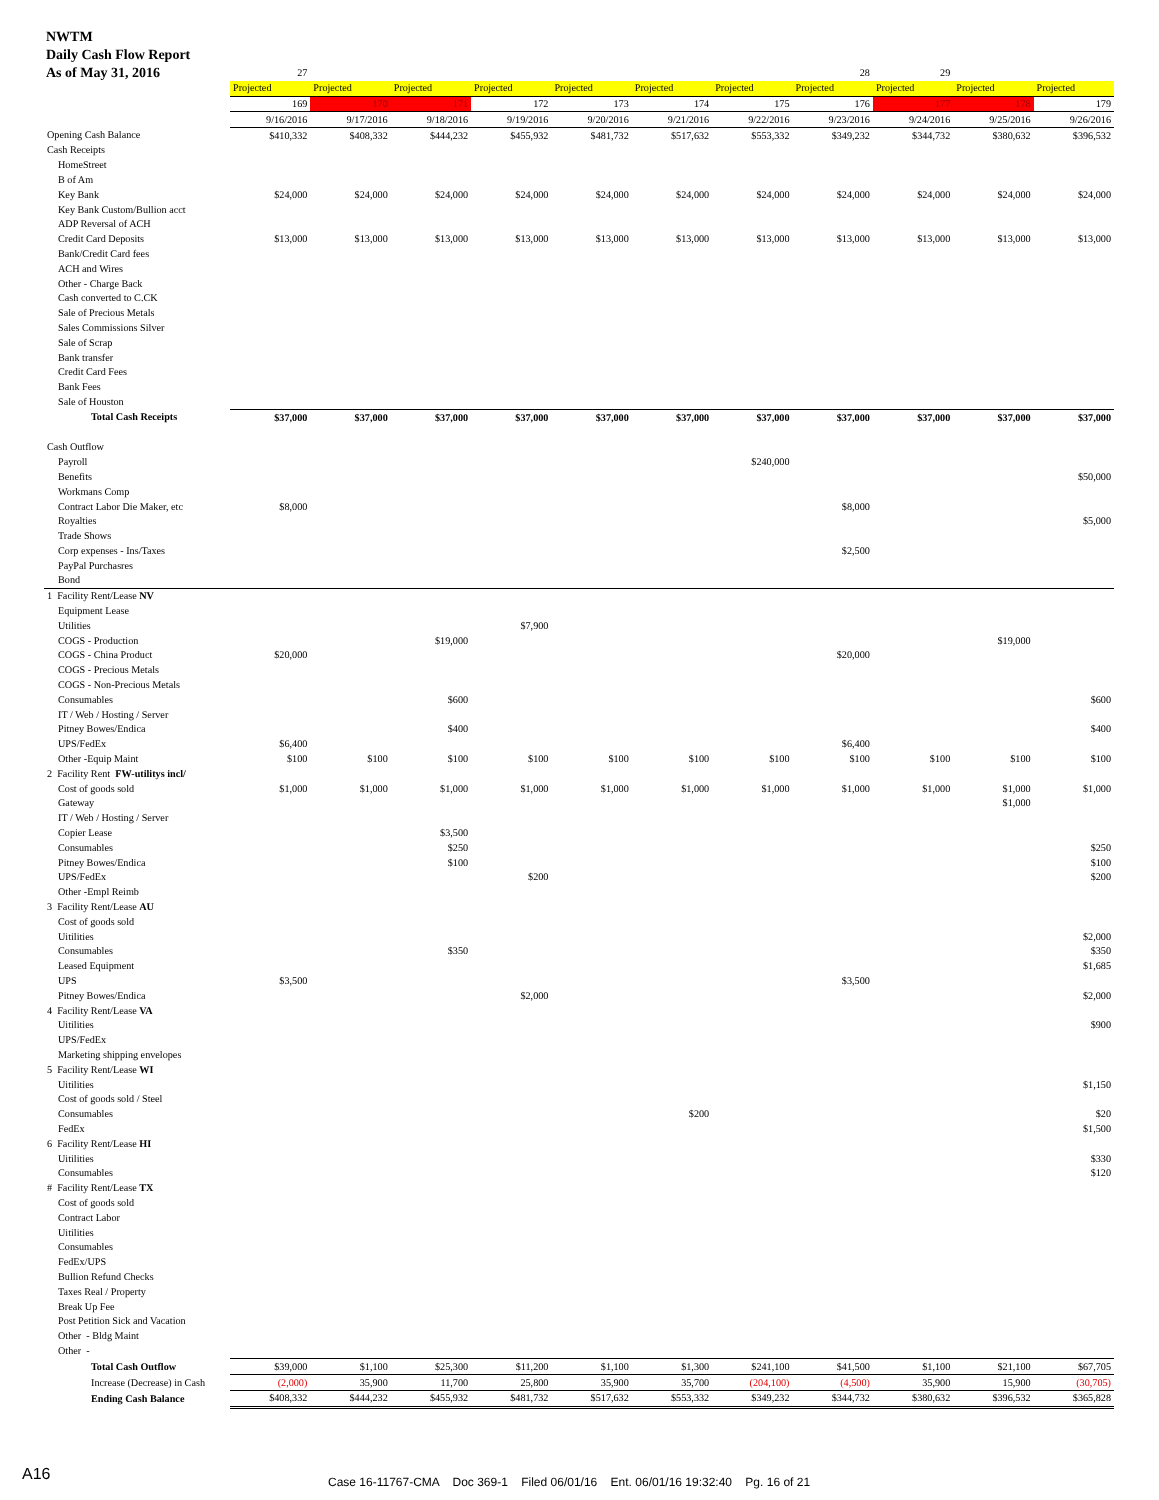NWTM
Daily Cash Flow Report
As of May 31, 2016
| | 27 | | | | | | | 28 | 29 | | |
| --- | --- | --- | --- | --- | --- | --- | --- | --- | --- | --- | --- |
| | Projected | Projected | Projected | Projected | Projected | Projected | Projected | Projected | Projected | Projected | Projected |
| | 169 | 170 | 171 | 172 | 173 | 174 | 175 | 176 | 177 | 178 | 179 |
| | 9/16/2016 | 9/17/2016 | 9/18/2016 | 9/19/2016 | 9/20/2016 | 9/21/2016 | 9/22/2016 | 9/23/2016 | 9/24/2016 | 9/25/2016 | 9/26/2016 |
| Opening Cash Balance | $410,332 | $408,332 | $444,232 | $455,932 | $481,732 | $517,632 | $553,332 | $349,232 | $344,732 | $380,632 | $396,532 |
| Cash Receipts | | | | | | | | | | | |
| HomeStreet | | | | | | | | | | | |
| B of Am | | | | | | | | | | | |
| Key Bank | $24,000 | $24,000 | $24,000 | $24,000 | $24,000 | $24,000 | $24,000 | $24,000 | $24,000 | $24,000 | $24,000 |
| Key Bank Custom/Bullion acct | | | | | | | | | | | |
| ADP Reversal of ACH | | | | | | | | | | | |
| Credit Card Deposits | $13,000 | $13,000 | $13,000 | $13,000 | $13,000 | $13,000 | $13,000 | $13,000 | $13,000 | $13,000 | $13,000 |
| Bank/Credit Card fees | | | | | | | | | | | |
| ACH and Wires | | | | | | | | | | | |
| Other - Charge Back | | | | | | | | | | | |
| Cash converted to C.CK | | | | | | | | | | | |
| Sale of Precious Metals | | | | | | | | | | | |
| Sales Commissions Silver | | | | | | | | | | | |
| Sale of Scrap | | | | | | | | | | | |
| Bank transfer | | | | | | | | | | | |
| Credit Card Fees | | | | | | | | | | | |
| Bank Fees | | | | | | | | | | | |
| Sale of Houston | | | | | | | | | | | |
| Total Cash Receipts | $37,000 | $37,000 | $37,000 | $37,000 | $37,000 | $37,000 | $37,000 | $37,000 | $37,000 | $37,000 | $37,000 |
| Cash Outflow | | | | | | | | | | | |
| Payroll | | | | | | | $240,000 | | | | |
| Benefits | | | | | | | | | | | $50,000 |
| Workmans Comp | | | | | | | | | | | |
| Contract Labor Die Maker, etc | $8,000 | | | | | | | $8,000 | | | |
| Royalties | | | | | | | | | | | $5,000 |
| Trade Shows | | | | | | | | | | | |
| Corp expenses - Ins/Taxes | | | | | | | | $2,500 | | | |
| PayPal Purchasres | | | | | | | | | | | |
| Bond | | | | | | | | | | | |
| 1 Facility Rent/Lease NV | | | | | | | | | | | |
| Equipment Lease | | | | | | | | | | | |
| Utilities | | | | $7,900 | | | | | | | |
| COGS - Production | | | $19,000 | | | | | | | $19,000 | |
| COGS - China Product | $20,000 | | | | | | | $20,000 | | | |
| COGS - Precious Metals | | | | | | | | | | | |
| COGS - Non-Precious Metals | | | | | | | | | | | |
| Consumables | | | $600 | | | | | | | | $600 |
| IT / Web / Hosting / Server | | | | | | | | | | | |
| Pitney Bowes/Endica | | | $400 | | | | | | | | $400 |
| UPS/FedEx | $6,400 | | | | | | | $6,400 | | | |
| Other -Equip Maint | $100 | $100 | $100 | $100 | $100 | $100 | $100 | $100 | $100 | $100 | $100 |
| 2 Facility Rent FW-utilitys incl/ | | | | | | | | | | | |
| Cost of goods sold | $1,000 | $1,000 | $1,000 | $1,000 | $1,000 | $1,000 | $1,000 | $1,000 | $1,000 | $1,000 | $1,000 |
| Gateway | | | | | | | | | | $1,000 | |
| IT / Web / Hosting / Server | | | | | | | | | | | |
| Copier Lease | | | $3,500 | | | | | | | | |
| Consumables | | | $250 | | | | | | | | $250 |
| Pitney Bowes/Endica | | | $100 | | | | | | | | $100 |
| UPS/FedEx | | | | $200 | | | | | | | $200 |
| Other -Empl Reimb | | | | | | | | | | | |
| 3 Facility Rent/Lease AU | | | | | | | | | | | |
| Cost of goods sold | | | | | | | | | | | |
| Uitilities | | | | | | | | | | | $2,000 |
| Consumables | | | $350 | | | | | | | | $350 |
| Leased Equipment | | | | | | | | | | | $1,685 |
| UPS | $3,500 | | | | | | | $3,500 | | | |
| Pitney Bowes/Endica | | | | $2,000 | | | | | | | $2,000 |
| 4 Facility Rent/Lease VA | | | | | | | | | | | |
| Uitilities | | | | | | | | | | | $900 |
| UPS/FedEx | | | | | | | | | | | |
| Marketing shipping envelopes | | | | | | | | | | | |
| 5 Facility Rent/Lease WI | | | | | | | | | | | |
| Uitilities | | | | | | | | | | | $1,150 |
| Cost of goods sold / Steel | | | | | | | | | | | |
| Consumables | | | | | | $200 | | | | | $20 |
| FedEx | | | | | | | | | | | $1,500 |
| 6 Facility Rent/Lease HI | | | | | | | | | | | |
| Uitilities | | | | | | | | | | | $330 |
| Consumables | | | | | | | | | | | $120 |
| # Facility Rent/Lease TX | | | | | | | | | | | |
| Cost of goods sold | | | | | | | | | | | |
| Contract Labor | | | | | | | | | | | |
| Uitilities | | | | | | | | | | | |
| Consumables | | | | | | | | | | | |
| FedEx/UPS | | | | | | | | | | | |
| Bullion Refund Checks | | | | | | | | | | | |
| Taxes Real / Property | | | | | | | | | | | |
| Break Up Fee | | | | | | | | | | | |
| Post Petition Sick and Vacation | | | | | | | | | | | |
| Other - Bldg Maint | | | | | | | | | | | |
| Other - | | | | | | | | | | | |
| Total Cash Outflow | $39,000 | $1,100 | $25,300 | $11,200 | $1,100 | $1,300 | $241,100 | $41,500 | $1,100 | $21,100 | $67,705 |
| Increase (Decrease) in Cash | (2,000) | 35,900 | 11,700 | 25,800 | 35,900 | 35,700 | (204,100) | (4,500) | 35,900 | 15,900 | (30,705) |
| Ending Cash Balance | $408,332 | $444,232 | $455,932 | $481,732 | $517,632 | $553,332 | $349,232 | $344,732 | $380,632 | $396,532 | $365,828 |
A16 Case 16-11767-CMA Doc 369-1 Filed 06/01/16 Ent. 06/01/16 19:32:40 Pg. 16 of 21